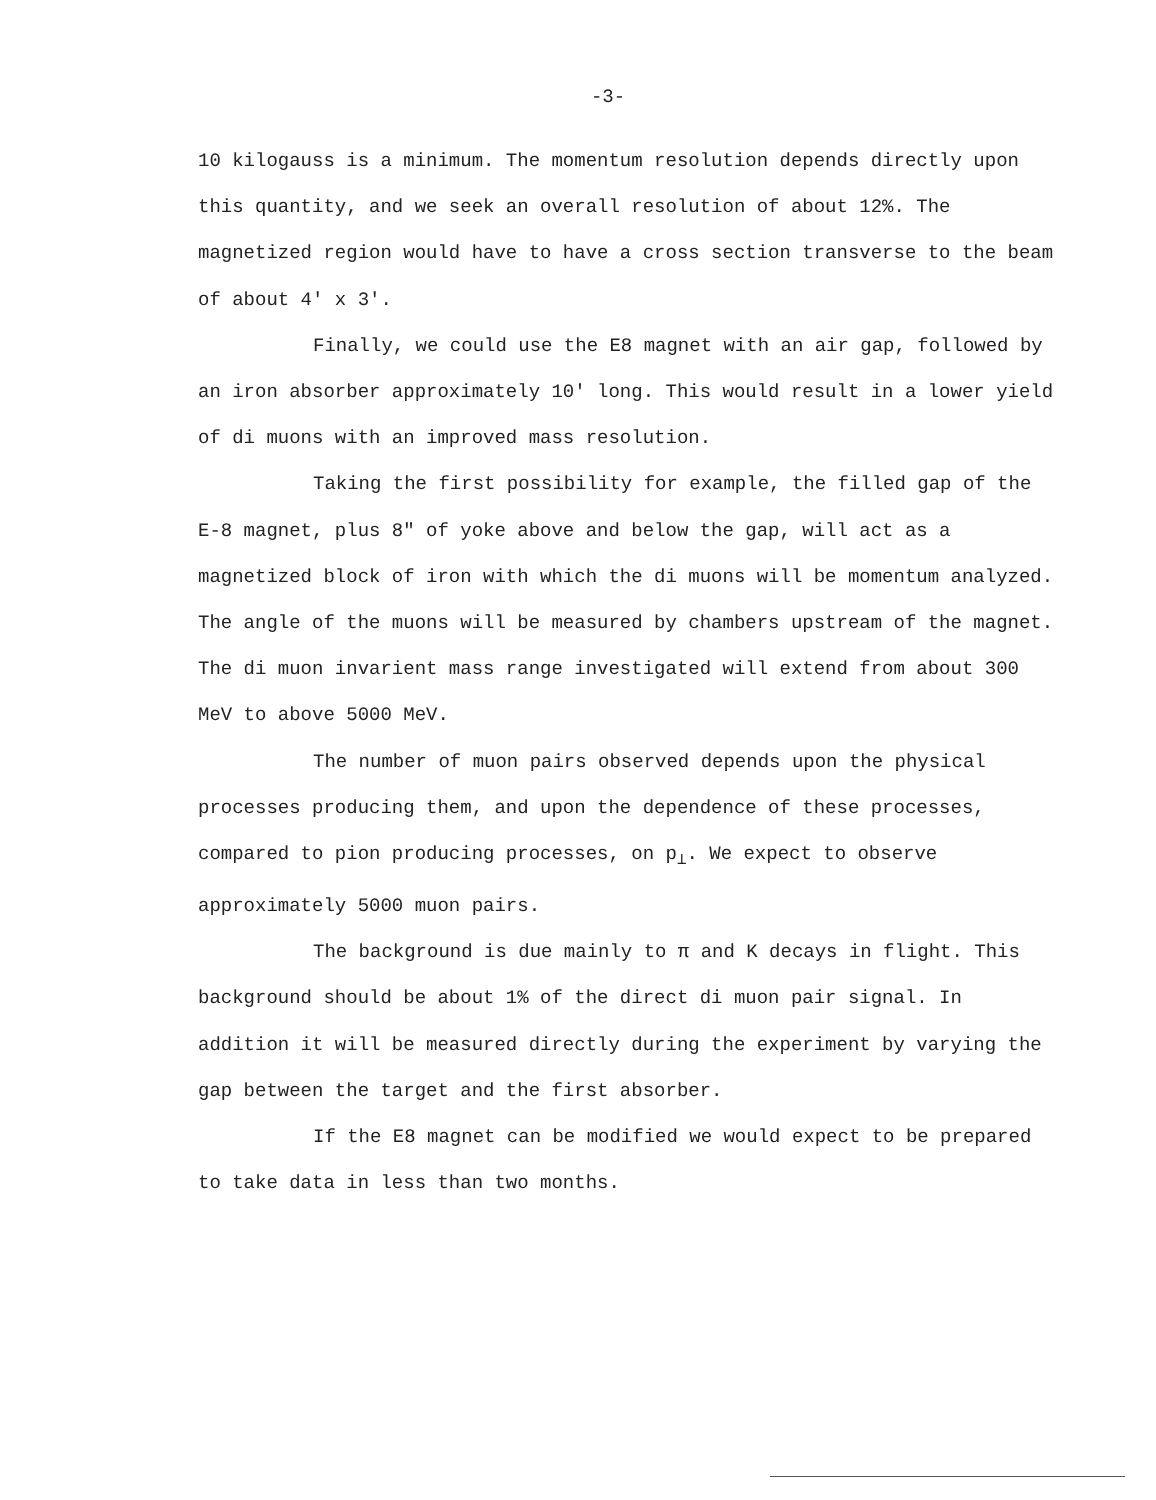-3-
10 kilogauss is a minimum. The momentum resolution depends directly upon this quantity, and we seek an overall resolution of about 12%. The magnetized region would have to have a cross section transverse to the beam of about 4' x 3'.
Finally, we could use the E8 magnet with an air gap, followed by an iron absorber approximately 10' long. This would result in a lower yield of di muons with an improved mass resolution.
Taking the first possibility for example, the filled gap of the E-8 magnet, plus 8" of yoke above and below the gap, will act as a magnetized block of iron with which the di muons will be momentum analyzed. The angle of the muons will be measured by chambers upstream of the magnet. The di muon invarient mass range investigated will extend from about 300 MeV to above 5000 MeV.
The number of muon pairs observed depends upon the physical processes producing them, and upon the dependence of these processes, compared to pion producing processes, on p<sub>⊥</sub>. We expect to observe approximately 5000 muon pairs.
The background is due mainly to π and K decays in flight. This background should be about 1% of the direct di muon pair signal. In addition it will be measured directly during the experiment by varying the gap between the target and the first absorber.
If the E8 magnet can be modified we would expect to be prepared to take data in less than two months.